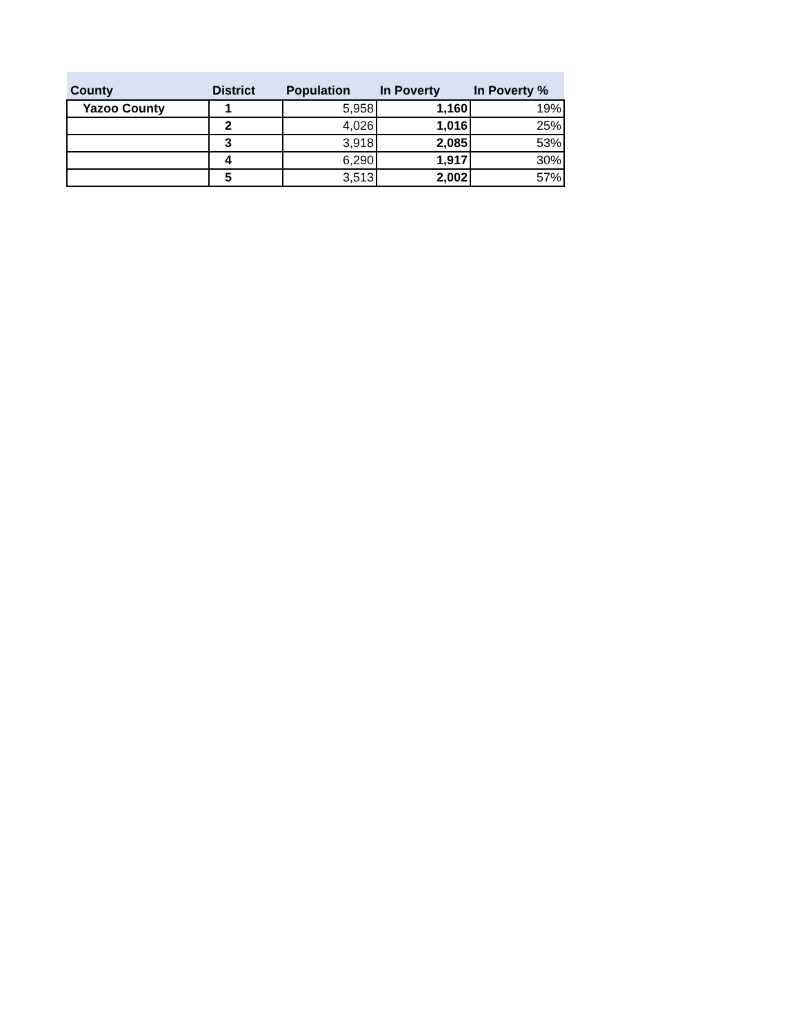| County | District | Population | In Poverty | In Poverty % |
| --- | --- | --- | --- | --- |
| Yazoo County | 1 | 5,958 | 1,160 | 19% |
| | 2 | 4,026 | 1,016 | 25% |
| | 3 | 3,918 | 2,085 | 53% |
| | 4 | 6,290 | 1,917 | 30% |
| | 5 | 3,513 | 2,002 | 57% |